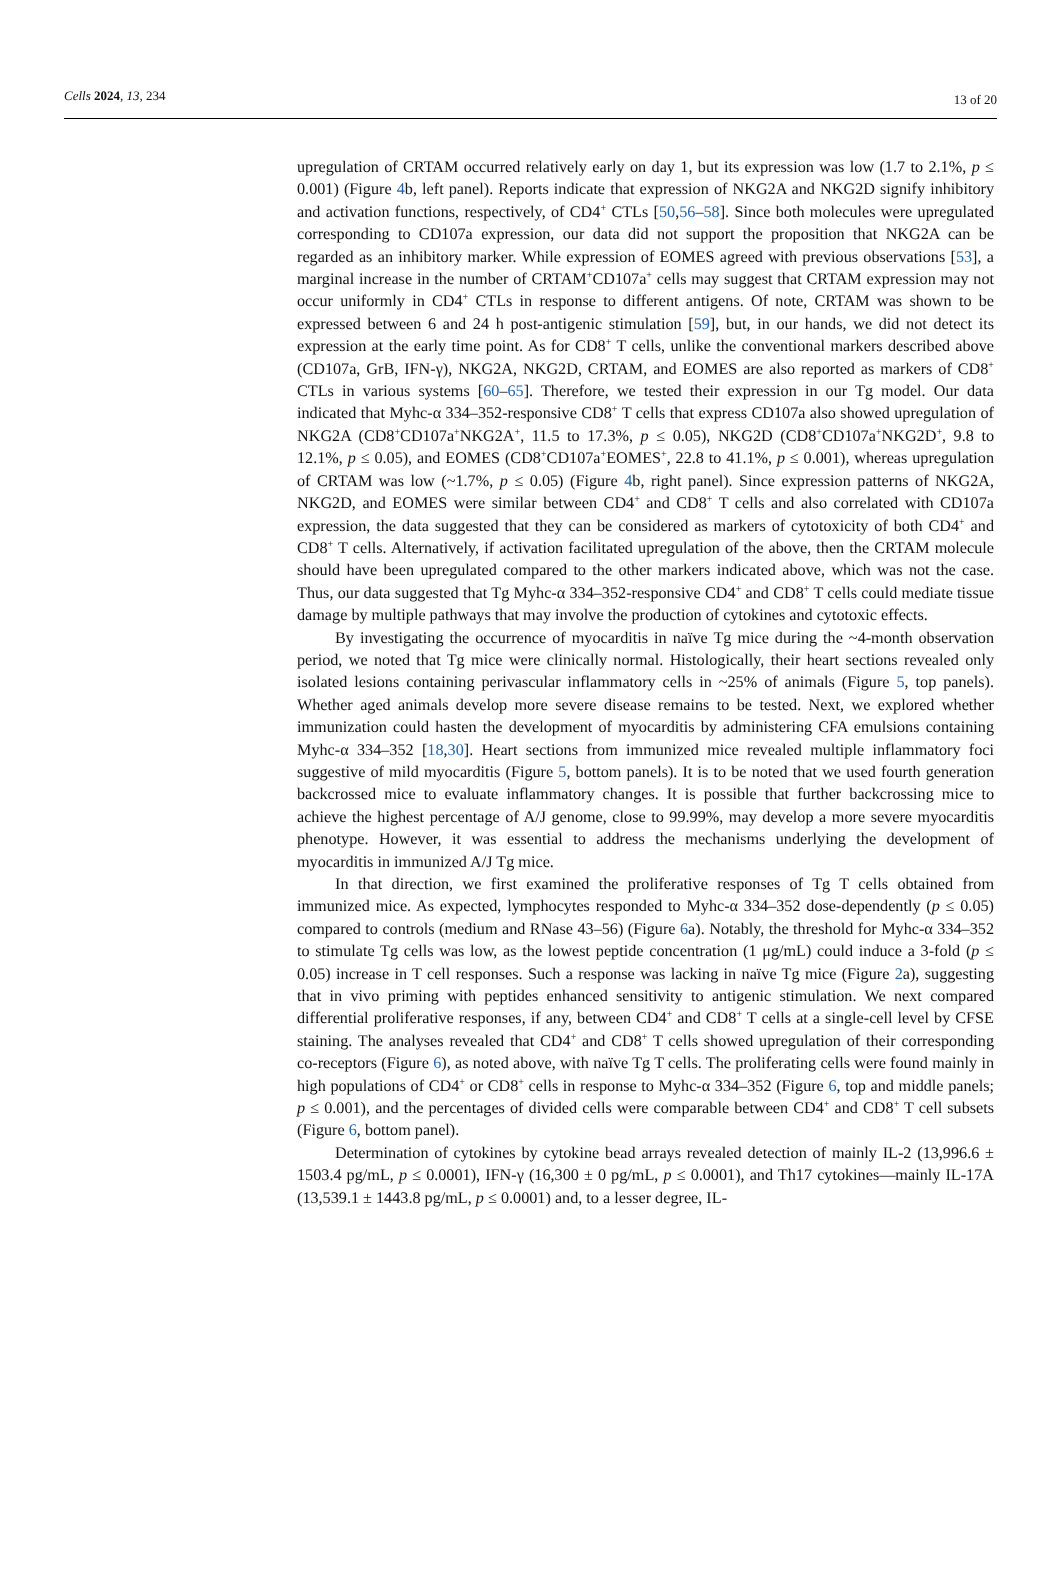Cells 2024, 13, 234 13 of 20
upregulation of CRTAM occurred relatively early on day 1, but its expression was low (1.7 to 2.1%, p ≤ 0.001) (Figure 4b, left panel). Reports indicate that expression of NKG2A and NKG2D signify inhibitory and activation functions, respectively, of CD4<sup>+</sup> CTLs [50,56–58]. Since both molecules were upregulated corresponding to CD107a expression, our data did not support the proposition that NKG2A can be regarded as an inhibitory marker. While expression of EOMES agreed with previous observations [53], a marginal increase in the number of CRTAM<sup>+</sup>CD107a<sup>+</sup> cells may suggest that CRTAM expression may not occur uniformly in CD4<sup>+</sup> CTLs in response to different antigens. Of note, CRTAM was shown to be expressed between 6 and 24 h post-antigenic stimulation [59], but, in our hands, we did not detect its expression at the early time point. As for CD8<sup>+</sup> T cells, unlike the conventional markers described above (CD107a, GrB, IFN-γ), NKG2A, NKG2D, CRTAM, and EOMES are also reported as markers of CD8<sup>+</sup> CTLs in various systems [60–65]. Therefore, we tested their expression in our Tg model. Our data indicated that Myhc-α 334–352-responsive CD8<sup>+</sup> T cells that express CD107a also showed upregulation of NKG2A (CD8<sup>+</sup>CD107a<sup>+</sup>NKG2A<sup>+</sup>, 11.5 to 17.3%, p ≤ 0.05), NKG2D (CD8<sup>+</sup>CD107a<sup>+</sup>NKG2D<sup>+</sup>, 9.8 to 12.1%, p ≤ 0.05), and EOMES (CD8<sup>+</sup>CD107a<sup>+</sup>EOMES<sup>+</sup>, 22.8 to 41.1%, p ≤ 0.001), whereas upregulation of CRTAM was low (~1.7%, p ≤ 0.05) (Figure 4b, right panel). Since expression patterns of NKG2A, NKG2D, and EOMES were similar between CD4<sup>+</sup> and CD8<sup>+</sup> T cells and also correlated with CD107a expression, the data suggested that they can be considered as markers of cytotoxicity of both CD4<sup>+</sup> and CD8<sup>+</sup> T cells. Alternatively, if activation facilitated upregulation of the above, then the CRTAM molecule should have been upregulated compared to the other markers indicated above, which was not the case. Thus, our data suggested that Tg Myhc-α 334–352-responsive CD4<sup>+</sup> and CD8<sup>+</sup> T cells could mediate tissue damage by multiple pathways that may involve the production of cytokines and cytotoxic effects.
By investigating the occurrence of myocarditis in naïve Tg mice during the ~4-month observation period, we noted that Tg mice were clinically normal. Histologically, their heart sections revealed only isolated lesions containing perivascular inflammatory cells in ~25% of animals (Figure 5, top panels). Whether aged animals develop more severe disease remains to be tested. Next, we explored whether immunization could hasten the development of myocarditis by administering CFA emulsions containing Myhc-α 334–352 [18,30]. Heart sections from immunized mice revealed multiple inflammatory foci suggestive of mild myocarditis (Figure 5, bottom panels). It is to be noted that we used fourth generation backcrossed mice to evaluate inflammatory changes. It is possible that further backcrossing mice to achieve the highest percentage of A/J genome, close to 99.99%, may develop a more severe myocarditis phenotype. However, it was essential to address the mechanisms underlying the development of myocarditis in immunized A/J Tg mice.
In that direction, we first examined the proliferative responses of Tg T cells obtained from immunized mice. As expected, lymphocytes responded to Myhc-α 334–352 dose-dependently (p ≤ 0.05) compared to controls (medium and RNase 43–56) (Figure 6a). Notably, the threshold for Myhc-α 334–352 to stimulate Tg cells was low, as the lowest peptide concentration (1 μg/mL) could induce a 3-fold (p ≤ 0.05) increase in T cell responses. Such a response was lacking in naïve Tg mice (Figure 2a), suggesting that in vivo priming with peptides enhanced sensitivity to antigenic stimulation. We next compared differential proliferative responses, if any, between CD4<sup>+</sup> and CD8<sup>+</sup> T cells at a single-cell level by CFSE staining. The analyses revealed that CD4<sup>+</sup> and CD8<sup>+</sup> T cells showed upregulation of their corresponding co-receptors (Figure 6), as noted above, with naïve Tg T cells. The proliferating cells were found mainly in high populations of CD4<sup>+</sup> or CD8<sup>+</sup> cells in response to Myhc-α 334–352 (Figure 6, top and middle panels; p ≤ 0.001), and the percentages of divided cells were comparable between CD4<sup>+</sup> and CD8<sup>+</sup> T cell subsets (Figure 6, bottom panel).
Determination of cytokines by cytokine bead arrays revealed detection of mainly IL-2 (13,996.6 ± 1503.4 pg/mL, p ≤ 0.0001), IFN-γ (16,300 ± 0 pg/mL, p ≤ 0.0001), and Th17 cytokines—mainly IL-17A (13,539.1 ± 1443.8 pg/mL, p ≤ 0.0001) and, to a lesser degree, IL-